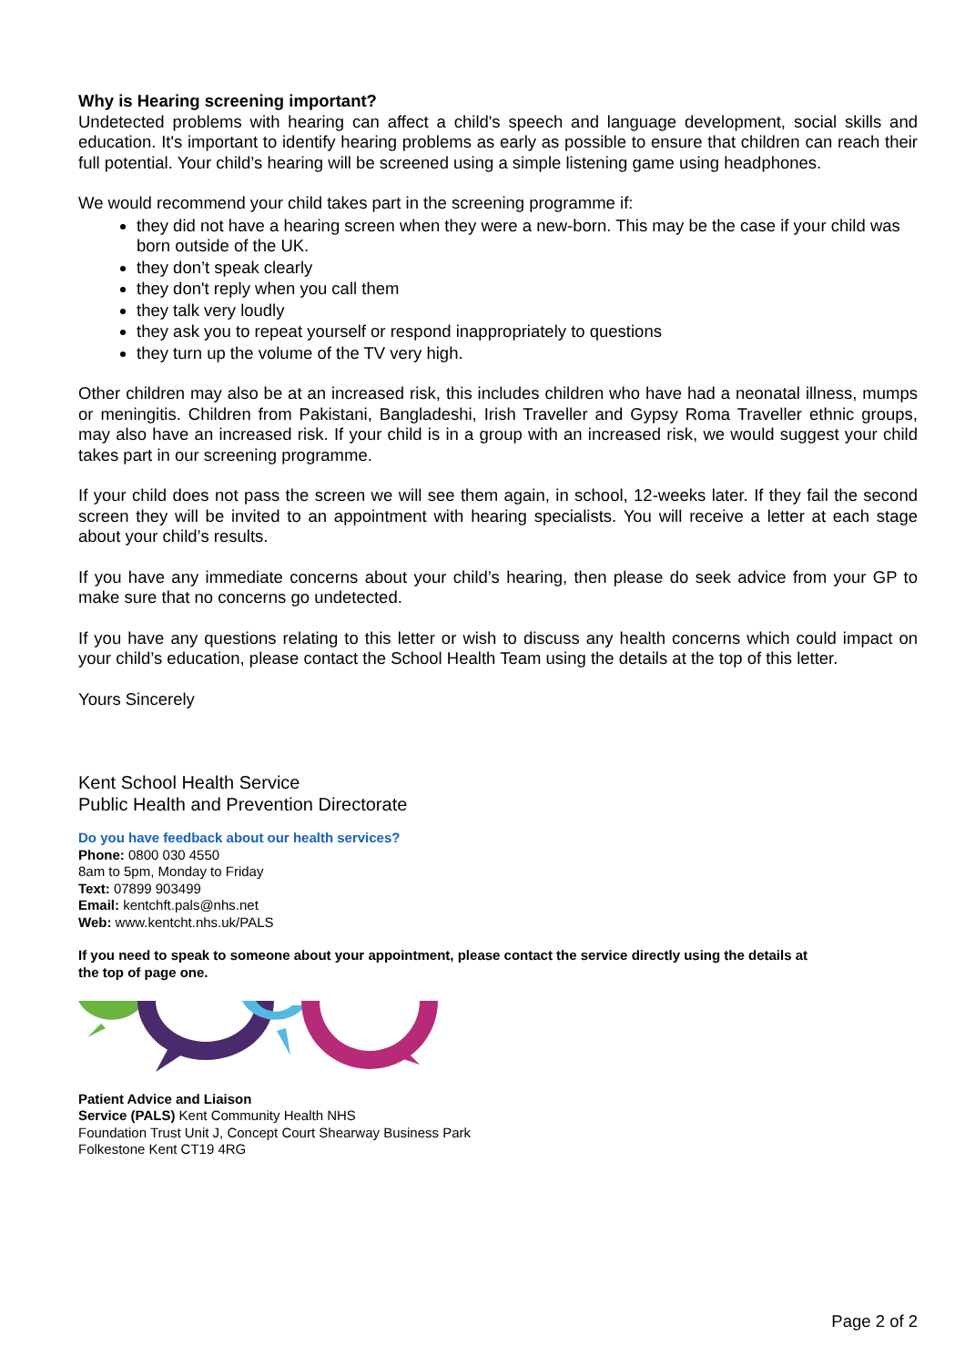Why is Hearing screening important?
Undetected problems with hearing can affect a child's speech and language development, social skills and education. It's important to identify hearing problems as early as possible to ensure that children can reach their full potential. Your child’s hearing will be screened using a simple listening game using headphones.
We would recommend your child takes part in the screening programme if:
they did not have a hearing screen when they were a new-born. This may be the case if your child was born outside of the UK.
they don’t speak clearly
they don't reply when you call them
they talk very loudly
they ask you to repeat yourself or respond inappropriately to questions
they turn up the volume of the TV very high.
Other children may also be at an increased risk, this includes children who have had a neonatal illness, mumps or meningitis. Children from Pakistani, Bangladeshi, Irish Traveller and Gypsy Roma Traveller ethnic groups, may also have an increased risk. If your child is in a group with an increased risk, we would suggest your child takes part in our screening programme.
If your child does not pass the screen we will see them again, in school, 12-weeks later. If they fail the second screen they will be invited to an appointment with hearing specialists. You will receive a letter at each stage about your child’s results.
If you have any immediate concerns about your child’s hearing, then please do seek advice from your GP to make sure that no concerns go undetected.
If you have any questions relating to this letter or wish to discuss any health concerns which could impact on your child’s education, please contact the School Health Team using the details at the top of this letter.
Yours Sincerely
Kent School Health Service
Public Health and Prevention Directorate
Do you have feedback about our health services?
Phone: 0800 030 4550
8am to 5pm, Monday to Friday
Text: 07899 903499
Email: kentchft.pals@nhs.net
Web: www.kentcht.nhs.uk/PALS
If you need to speak to someone about your appointment, please contact the service directly using the details at
the top of page one.
Patient Advice and Liaison
Service (PALS) Kent Community Health NHS
Foundation Trust Unit J, Concept Court Shearway Business Park
Folkestone Kent CT19 4RG
Page 2 of 2